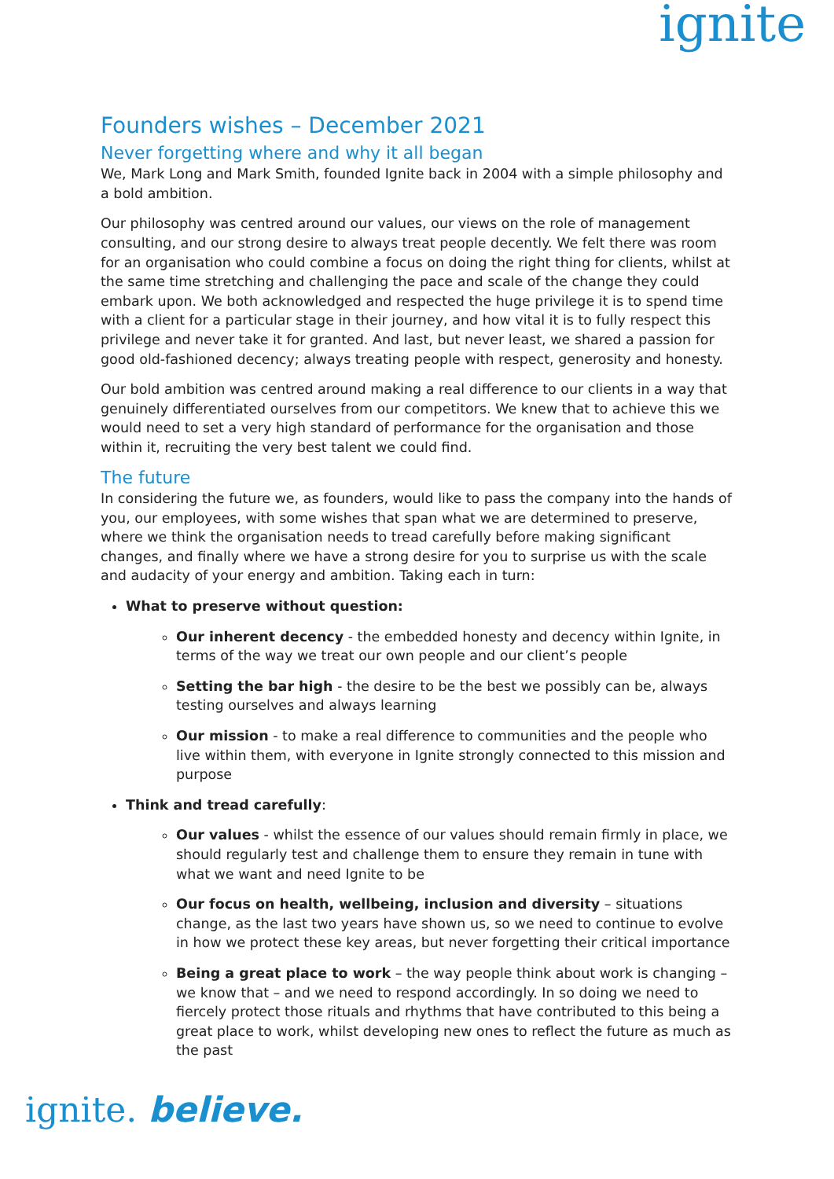ignite
Founders wishes – December 2021
Never forgetting where and why it all began
We, Mark Long and Mark Smith, founded Ignite back in 2004 with a simple philosophy and a bold ambition.
Our philosophy was centred around our values, our views on the role of management consulting, and our strong desire to always treat people decently. We felt there was room for an organisation who could combine a focus on doing the right thing for clients, whilst at the same time stretching and challenging the pace and scale of the change they could embark upon. We both acknowledged and respected the huge privilege it is to spend time with a client for a particular stage in their journey, and how vital it is to fully respect this privilege and never take it for granted. And last, but never least, we shared a passion for good old-fashioned decency; always treating people with respect, generosity and honesty.
Our bold ambition was centred around making a real difference to our clients in a way that genuinely differentiated ourselves from our competitors. We knew that to achieve this we would need to set a very high standard of performance for the organisation and those within it, recruiting the very best talent we could find.
The future
In considering the future we, as founders, would like to pass the company into the hands of you, our employees, with some wishes that span what we are determined to preserve, where we think the organisation needs to tread carefully before making significant changes, and finally where we have a strong desire for you to surprise us with the scale and audacity of your energy and ambition. Taking each in turn:
What to preserve without question:
Our inherent decency - the embedded honesty and decency within Ignite, in terms of the way we treat our own people and our client’s people
Setting the bar high - the desire to be the best we possibly can be, always testing ourselves and always learning
Our mission - to make a real difference to communities and the people who live within them, with everyone in Ignite strongly connected to this mission and purpose
Think and tread carefully:
Our values - whilst the essence of our values should remain firmly in place, we should regularly test and challenge them to ensure they remain in tune with what we want and need Ignite to be
Our focus on health, wellbeing, inclusion and diversity – situations change, as the last two years have shown us, so we need to continue to evolve in how we protect these key areas, but never forgetting their critical importance
Being a great place to work – the way people think about work is changing – we know that – and we need to respond accordingly. In so doing we need to fiercely protect those rituals and rhythms that have contributed to this being a great place to work, whilst developing new ones to reflect the future as much as the past
ignite. believe.